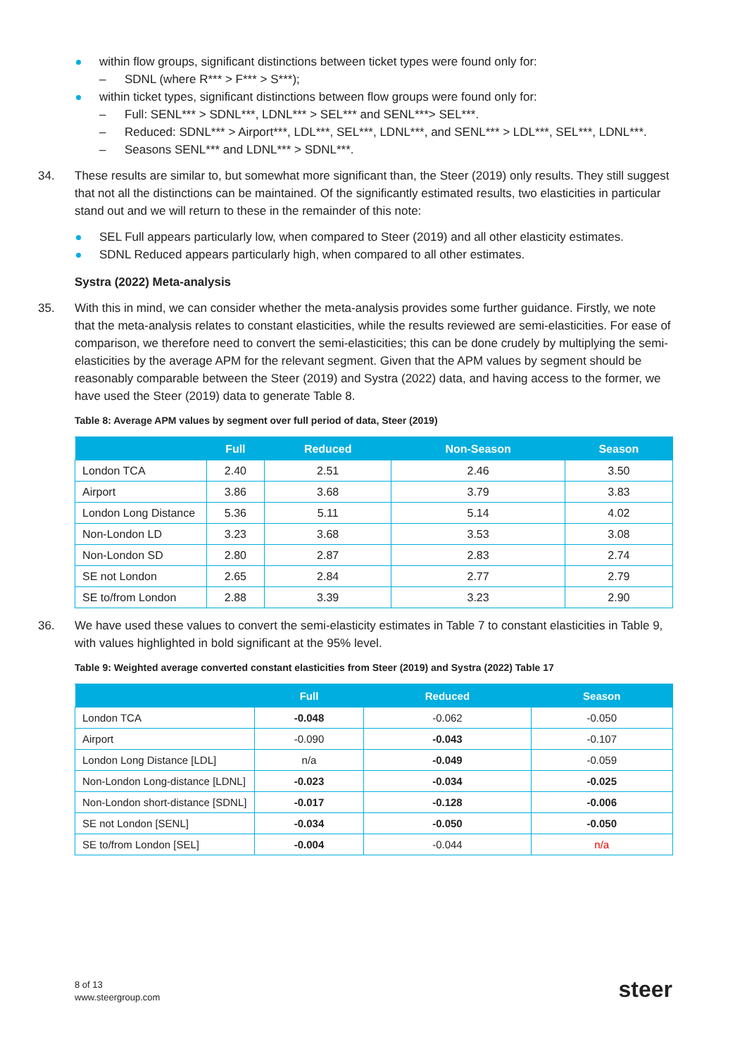within flow groups, significant distinctions between ticket types were found only for:
– SDNL (where R*** > F*** > S***);
within ticket types, significant distinctions between flow groups were found only for:
– Full: SENL*** > SDNL***, LDNL*** > SEL*** and SENL***> SEL***.
– Reduced: SDNL*** > Airport***, LDL***, SEL***, LDNL***, and SENL*** > LDL***, SEL***, LDNL***.
– Seasons SENL*** and LDNL*** > SDNL***.
34. These results are similar to, but somewhat more significant than, the Steer (2019) only results. They still suggest that not all the distinctions can be maintained. Of the significantly estimated results, two elasticities in particular stand out and we will return to these in the remainder of this note:
SEL Full appears particularly low, when compared to Steer (2019) and all other elasticity estimates.
SDNL Reduced appears particularly high, when compared to all other estimates.
Systra (2022) Meta-analysis
35. With this in mind, we can consider whether the meta-analysis provides some further guidance. Firstly, we note that the meta-analysis relates to constant elasticities, while the results reviewed are semi-elasticities. For ease of comparison, we therefore need to convert the semi-elasticities; this can be done crudely by multiplying the semi-elasticities by the average APM for the relevant segment. Given that the APM values by segment should be reasonably comparable between the Steer (2019) and Systra (2022) data, and having access to the former, we have used the Steer (2019) data to generate Table 8.
Table 8: Average APM values by segment over full period of data, Steer (2019)
| | Full | Reduced | Non-Season | Season |
| --- | --- | --- | --- | --- |
| London TCA | 2.40 | 2.51 | 2.46 | 3.50 |
| Airport | 3.86 | 3.68 | 3.79 | 3.83 |
| London Long Distance | 5.36 | 5.11 | 5.14 | 4.02 |
| Non-London LD | 3.23 | 3.68 | 3.53 | 3.08 |
| Non-London SD | 2.80 | 2.87 | 2.83 | 2.74 |
| SE not London | 2.65 | 2.84 | 2.77 | 2.79 |
| SE to/from London | 2.88 | 3.39 | 3.23 | 2.90 |
36. We have used these values to convert the semi-elasticity estimates in Table 7 to constant elasticities in Table 9, with values highlighted in bold significant at the 95% level.
Table 9: Weighted average converted constant elasticities from Steer (2019) and Systra (2022) Table 17
| | Full | Reduced | Season |
| --- | --- | --- | --- |
| London TCA | -0.048 | -0.062 | -0.050 |
| Airport | -0.090 | -0.043 | -0.107 |
| London Long Distance [LDL] | n/a | -0.049 | -0.059 |
| Non-London Long-distance [LDNL] | -0.023 | -0.034 | -0.025 |
| Non-London short-distance [SDNL] | -0.017 | -0.128 | -0.006 |
| SE not London [SENL] | -0.034 | -0.050 | -0.050 |
| SE to/from London [SEL] | -0.004 | -0.044 | n/a |
8 of 13
www.steergroup.com
steer